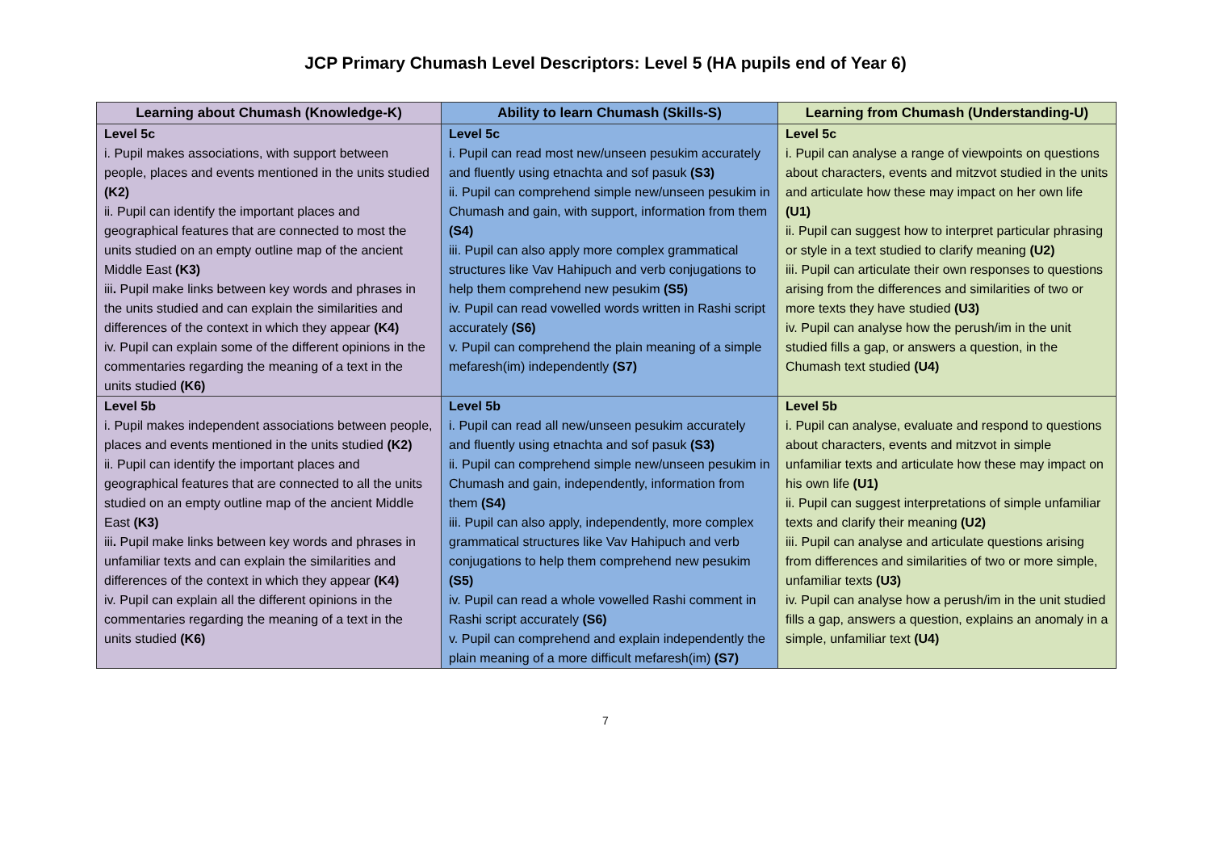JCP Primary Chumash Level Descriptors: Level 5 (HA pupils end of Year 6)
| Learning about Chumash (Knowledge-K) | Ability to learn Chumash (Skills-S) | Learning from Chumash (Understanding-U) |
| --- | --- | --- |
| Level 5c i. Pupil makes associations, with support between people, places and events mentioned in the units studied (K2) ii. Pupil can identify the important places and geographical features that are connected to most the units studied on an empty outline map of the ancient Middle East (K3) iii . Pupil make links between key words and phrases in the units studied and can explain the similarities and differences of the context in which they appear (K4) iv. Pupil can explain some of the different opinions in the commentaries regarding the meaning of a text in the units studied (K6) | Level 5c i. Pupil can read most new/unseen pesukim accurately and fluently using etnachta and sof pasuk (S3) ii. Pupil can comprehend simple new/unseen pesukim in Chumash and gain, with support, information from them (S4) iii. Pupil can also apply more complex grammatical structures like Vav Hahipuch and verb conjugations to help them comprehend new pesukim (S5) iv. Pupil can read vowelled words written in Rashi script accurately (S6) v. Pupil can comprehend the plain meaning of a simple mefaresh(im) independently (S7) | Level 5c i. Pupil can analyse a range of viewpoints on questions about characters, events and mitzvot studied in the units and articulate how these may impact on her own life (U1) ii. Pupil can suggest how to interpret particular phrasing or style in a text studied to clarify meaning (U2) iii. Pupil can articulate their own responses to questions arising from the differences and similarities of two or more texts they have studied (U3) iv. Pupil can analyse how the perush/im in the unit studied fills a gap, or answers a question, in the Chumash text studied (U4) |
| Level 5b i. Pupil makes independent associations between people, places and events mentioned in the units studied (K2) ii. Pupil can identify the important places and geographical features that are connected to all the units studied on an empty outline map of the ancient Middle East (K3) iii . Pupil make links between key words and phrases in unfamiliar texts and can explain the similarities and differences of the context in which they appear (K4) iv. Pupil can explain all the different opinions in the commentaries regarding the meaning of a text in the units studied (K6) | Level 5b i. Pupil can read all new/unseen pesukim accurately and fluently using etnachta and sof pasuk (S3) ii. Pupil can comprehend simple new/unseen pesukim in Chumash and gain, independently, information from them (S4) iii. Pupil can also apply, independently, more complex grammatical structures like Vav Hahipuch and verb conjugations to help them comprehend new pesukim (S5) iv. Pupil can read a whole vowelled Rashi comment in Rashi script accurately (S6) v. Pupil can comprehend and explain independently the plain meaning of a more difficult mefaresh(im) (S7) | Level 5b i. Pupil can analyse, evaluate and respond to questions about characters, events and mitzvot in simple unfamiliar texts and articulate how these may impact on his own life (U1) ii. Pupil can suggest interpretations of simple unfamiliar texts and clarify their meaning (U2) iii. Pupil can analyse and articulate questions arising from differences and similarities of two or more simple, unfamiliar texts (U3) iv. Pupil can analyse how a perush/im in the unit studied fills a gap, answers a question, explains an anomaly in a simple, unfamiliar text (U4) |
7